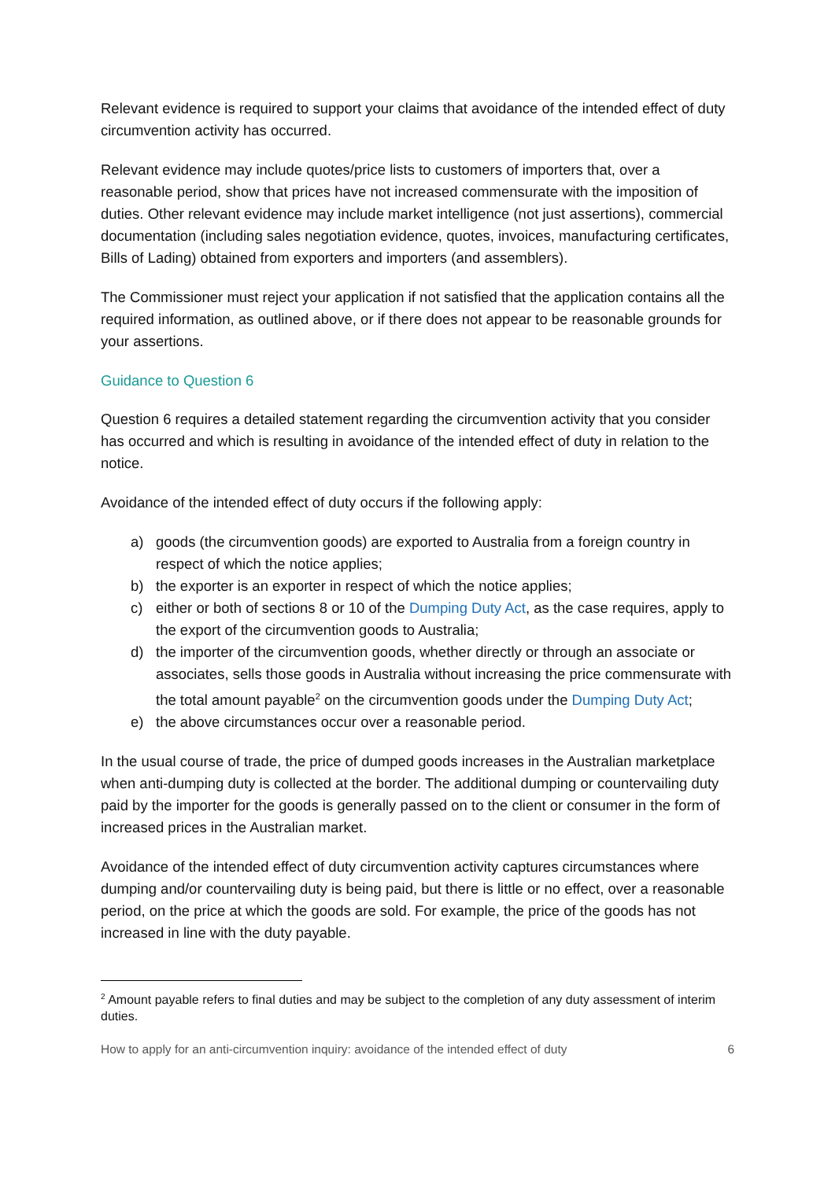Relevant evidence is required to support your claims that avoidance of the intended effect of duty circumvention activity has occurred.
Relevant evidence may include quotes/price lists to customers of importers that, over a reasonable period, show that prices have not increased commensurate with the imposition of duties. Other relevant evidence may include market intelligence (not just assertions), commercial documentation (including sales negotiation evidence, quotes, invoices, manufacturing certificates, Bills of Lading) obtained from exporters and importers (and assemblers).
The Commissioner must reject your application if not satisfied that the application contains all the required information, as outlined above, or if there does not appear to be reasonable grounds for your assertions.
Guidance to Question 6
Question 6 requires a detailed statement regarding the circumvention activity that you consider has occurred and which is resulting in avoidance of the intended effect of duty in relation to the notice.
Avoidance of the intended effect of duty occurs if the following apply:
a) goods (the circumvention goods) are exported to Australia from a foreign country in respect of which the notice applies;
b) the exporter is an exporter in respect of which the notice applies;
c) either or both of sections 8 or 10 of the Dumping Duty Act, as the case requires, apply to the export of the circumvention goods to Australia;
d) the importer of the circumvention goods, whether directly or through an associate or associates, sells those goods in Australia without increasing the price commensurate with the total amount payable<sup>2</sup> on the circumvention goods under the Dumping Duty Act;
e) the above circumstances occur over a reasonable period.
In the usual course of trade, the price of dumped goods increases in the Australian marketplace when anti-dumping duty is collected at the border. The additional dumping or countervailing duty paid by the importer for the goods is generally passed on to the client or consumer in the form of increased prices in the Australian market.
Avoidance of the intended effect of duty circumvention activity captures circumstances where dumping and/or countervailing duty is being paid, but there is little or no effect, over a reasonable period, on the price at which the goods are sold. For example, the price of the goods has not increased in line with the duty payable.
<sup>2</sup> Amount payable refers to final duties and may be subject to the completion of any duty assessment of interim duties.
How to apply for an anti-circumvention inquiry: avoidance of the intended effect of duty 6